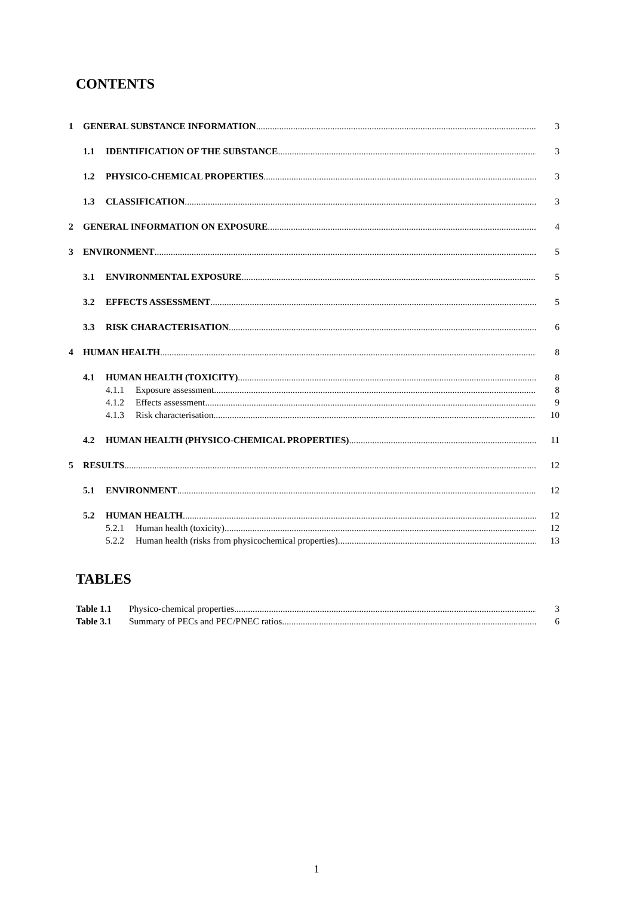CONTENTS
1 GENERAL SUBSTANCE INFORMATION 3
1.1 IDENTIFICATION OF THE SUBSTANCE 3
1.2 PHYSICO-CHEMICAL PROPERTIES 3
1.3 CLASSIFICATION 3
2 GENERAL INFORMATION ON EXPOSURE 4
3 ENVIRONMENT 5
3.1 ENVIRONMENTAL EXPOSURE 5
3.2 EFFECTS ASSESSMENT 5
3.3 RISK CHARACTERISATION 6
4 HUMAN HEALTH 8
4.1 HUMAN HEALTH (TOXICITY) 8
4.1.1 Exposure assessment 8
4.1.2 Effects assessment 9
4.1.3 Risk characterisation 10
4.2 HUMAN HEALTH (PHYSICO-CHEMICAL PROPERTIES) 11
5 RESULTS 12
5.1 ENVIRONMENT 12
5.2 HUMAN HEALTH 12
5.2.1 Human health (toxicity) 12
5.2.2 Human health (risks from physicochemical properties) 13
TABLES
Table 1.1 Physico-chemical properties 3
Table 3.1 Summary of PECs and PEC/PNEC ratios 6
1